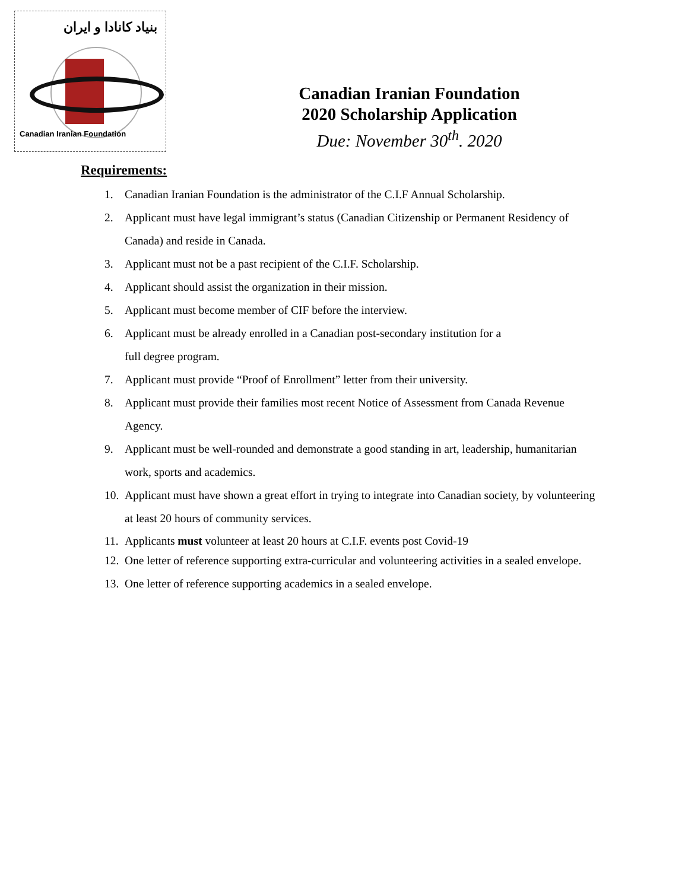بنیاد کانادا و ایران
Canadian Iranian Foundation
Canadian Iranian Foundation
2020 Scholarship Application
Due: November 30<sup>th</sup>. 2020
Requirements:
1. Canadian Iranian Foundation is the administrator of the C.I.F Annual Scholarship.
2. Applicant must have legal immigrant’s status (Canadian Citizenship or Permanent Residency of Canada) and reside in Canada.
3. Applicant must not be a past recipient of the C.I.F. Scholarship.
4. Applicant should assist the organization in their mission.
5. Applicant must become member of CIF before the interview.
6. Applicant must be already enrolled in a Canadian post-secondary institution for a
full degree program.
7. Applicant must provide “Proof of Enrollment” letter from their university.
8. Applicant must provide their families most recent Notice of Assessment from Canada Revenue Agency.
9. Applicant must be well-rounded and demonstrate a good standing in art, leadership, humanitarian work, sports and academics.
10.
Applicant must have shown a great effort in trying to integrate into Canadian society, by volunteering at least 20 hours of community services.
11.
Applicants must volunteer at least 20 hours at C.I.F. events post Covid-19
12.
One letter of reference supporting extra-curricular and volunteering activities in a sealed envelope.
13.
One letter of reference supporting academics in a sealed envelope.